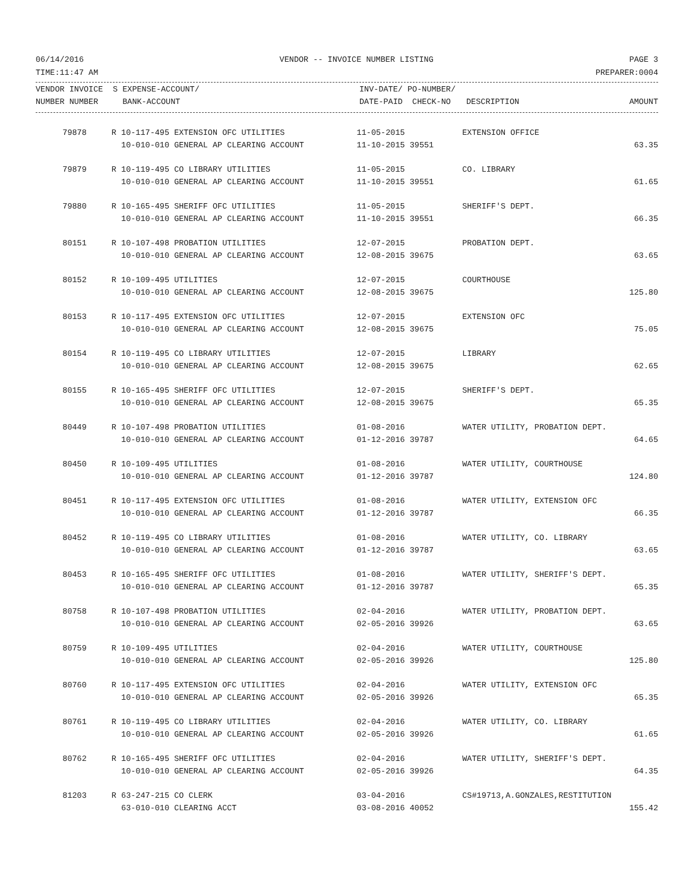06/14/2016 VENDOR -- INVOICE NUMBER LISTING PAGE 3
TIME:11:47 AM PREPARER:0004
| VENDOR INVOICE | S EXPENSE-ACCOUNT/ | INV-DATE/ PO-NUMBER/ | | |
| --- | --- | --- | --- | --- |
| NUMBER NUMBER | BANK-ACCOUNT | DATE-PAID CHECK-NO | DESCRIPTION | AMOUNT |
| 79878 | R 10-117-495 EXTENSION OFC UTILITIES | 11-05-2015 | EXTENSION OFFICE | |
| | 10-010-010 GENERAL AP CLEARING ACCOUNT | 11-10-2015 39551 | | 63.35 |
| 79879 | R 10-119-495 CO LIBRARY UTILITIES | 11-05-2015 | CO. LIBRARY | |
| | 10-010-010 GENERAL AP CLEARING ACCOUNT | 11-10-2015 39551 | | 61.65 |
| 79880 | R 10-165-495 SHERIFF OFC UTILITIES | 11-05-2015 | SHERIFF'S DEPT. | |
| | 10-010-010 GENERAL AP CLEARING ACCOUNT | 11-10-2015 39551 | | 66.35 |
| 80151 | R 10-107-498 PROBATION UTILITIES | 12-07-2015 | PROBATION DEPT. | |
| | 10-010-010 GENERAL AP CLEARING ACCOUNT | 12-08-2015 39675 | | 63.65 |
| 80152 | R 10-109-495 UTILITIES | 12-07-2015 | COURTHOUSE | |
| | 10-010-010 GENERAL AP CLEARING ACCOUNT | 12-08-2015 39675 | | 125.80 |
| 80153 | R 10-117-495 EXTENSION OFC UTILITIES | 12-07-2015 | EXTENSION OFC | |
| | 10-010-010 GENERAL AP CLEARING ACCOUNT | 12-08-2015 39675 | | 75.05 |
| 80154 | R 10-119-495 CO LIBRARY UTILITIES | 12-07-2015 | LIBRARY | |
| | 10-010-010 GENERAL AP CLEARING ACCOUNT | 12-08-2015 39675 | | 62.65 |
| 80155 | R 10-165-495 SHERIFF OFC UTILITIES | 12-07-2015 | SHERIFF'S DEPT. | |
| | 10-010-010 GENERAL AP CLEARING ACCOUNT | 12-08-2015 39675 | | 65.35 |
| 80449 | R 10-107-498 PROBATION UTILITIES | 01-08-2016 | WATER UTILITY, PROBATION DEPT. | |
| | 10-010-010 GENERAL AP CLEARING ACCOUNT | 01-12-2016 39787 | | 64.65 |
| 80450 | R 10-109-495 UTILITIES | 01-08-2016 | WATER UTILITY, COURTHOUSE | |
| | 10-010-010 GENERAL AP CLEARING ACCOUNT | 01-12-2016 39787 | | 124.80 |
| 80451 | R 10-117-495 EXTENSION OFC UTILITIES | 01-08-2016 | WATER UTILITY, EXTENSION OFC | |
| | 10-010-010 GENERAL AP CLEARING ACCOUNT | 01-12-2016 39787 | | 66.35 |
| 80452 | R 10-119-495 CO LIBRARY UTILITIES | 01-08-2016 | WATER UTILITY, CO. LIBRARY | |
| | 10-010-010 GENERAL AP CLEARING ACCOUNT | 01-12-2016 39787 | | 63.65 |
| 80453 | R 10-165-495 SHERIFF OFC UTILITIES | 01-08-2016 | WATER UTILITY, SHERIFF'S DEPT. | |
| | 10-010-010 GENERAL AP CLEARING ACCOUNT | 01-12-2016 39787 | | 65.35 |
| 80758 | R 10-107-498 PROBATION UTILITIES | 02-04-2016 | WATER UTILITY, PROBATION DEPT. | |
| | 10-010-010 GENERAL AP CLEARING ACCOUNT | 02-05-2016 39926 | | 63.65 |
| 80759 | R 10-109-495 UTILITIES | 02-04-2016 | WATER UTILITY, COURTHOUSE | |
| | 10-010-010 GENERAL AP CLEARING ACCOUNT | 02-05-2016 39926 | | 125.80 |
| 80760 | R 10-117-495 EXTENSION OFC UTILITIES | 02-04-2016 | WATER UTILITY, EXTENSION OFC | |
| | 10-010-010 GENERAL AP CLEARING ACCOUNT | 02-05-2016 39926 | | 65.35 |
| 80761 | R 10-119-495 CO LIBRARY UTILITIES | 02-04-2016 | WATER UTILITY, CO. LIBRARY | |
| | 10-010-010 GENERAL AP CLEARING ACCOUNT | 02-05-2016 39926 | | 61.65 |
| 80762 | R 10-165-495 SHERIFF OFC UTILITIES | 02-04-2016 | WATER UTILITY, SHERIFF'S DEPT. | |
| | 10-010-010 GENERAL AP CLEARING ACCOUNT | 02-05-2016 39926 | | 64.35 |
| 81203 | R 63-247-215 CO CLERK | 03-04-2016 | CS#19713,A.GONZALES,RESTITUTION | |
| | 63-010-010 CLEARING ACCT | 03-08-2016 40052 | | 155.42 |